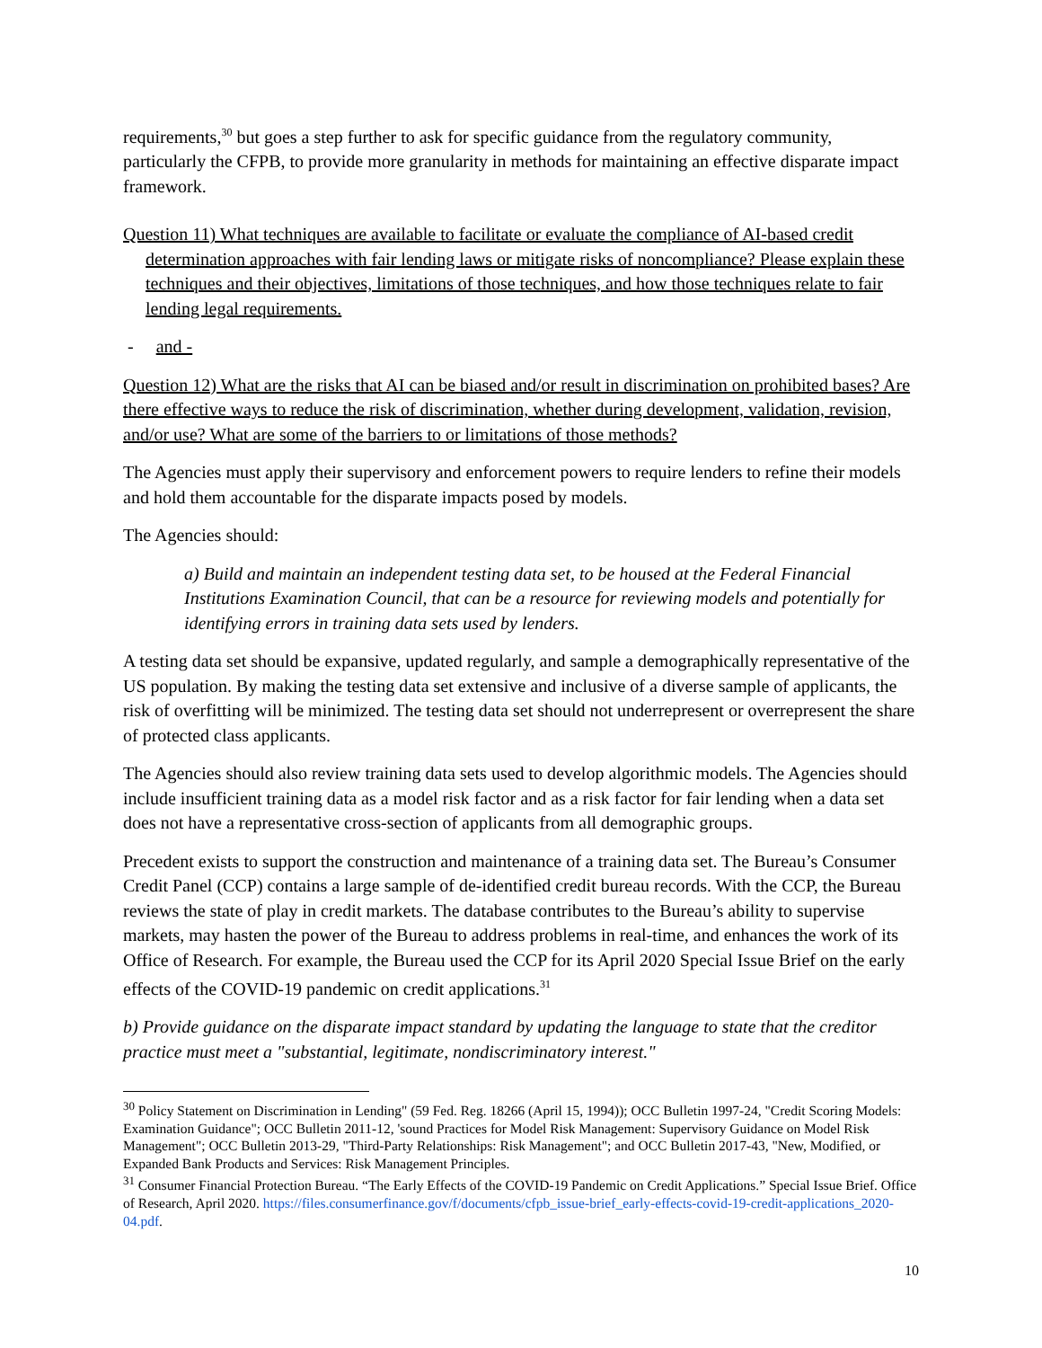requirements,<sup>30</sup> but goes a step further to ask for specific guidance from the regulatory community, particularly the CFPB, to provide more granularity in methods for maintaining an effective disparate impact framework.
Question 11) What techniques are available to facilitate or evaluate the compliance of AI-based credit determination approaches with fair lending laws or mitigate risks of noncompliance? Please explain these techniques and their objectives, limitations of those techniques, and how those techniques relate to fair lending legal requirements.
- and -
Question 12) What are the risks that AI can be biased and/or result in discrimination on prohibited bases? Are there effective ways to reduce the risk of discrimination, whether during development, validation, revision, and/or use? What are some of the barriers to or limitations of those methods?
The Agencies must apply their supervisory and enforcement powers to require lenders to refine their models and hold them accountable for the disparate impacts posed by models.
The Agencies should:
a) Build and maintain an independent testing data set, to be housed at the Federal Financial Institutions Examination Council, that can be a resource for reviewing models and potentially for identifying errors in training data sets used by lenders.
A testing data set should be expansive, updated regularly, and sample a demographically representative of the US population. By making the testing data set extensive and inclusive of a diverse sample of applicants, the risk of overfitting will be minimized. The testing data set should not underrepresent or overrepresent the share of protected class applicants.
The Agencies should also review training data sets used to develop algorithmic models. The Agencies should include insufficient training data as a model risk factor and as a risk factor for fair lending when a data set does not have a representative cross-section of applicants from all demographic groups.
Precedent exists to support the construction and maintenance of a training data set. The Bureau’s Consumer Credit Panel (CCP) contains a large sample of de-identified credit bureau records. With the CCP, the Bureau reviews the state of play in credit markets. The database contributes to the Bureau’s ability to supervise markets, may hasten the power of the Bureau to address problems in real-time, and enhances the work of its Office of Research. For example, the Bureau used the CCP for its April 2020 Special Issue Brief on the early effects of the COVID-19 pandemic on credit applications.<sup>31</sup>
b) Provide guidance on the disparate impact standard by updating the language to state that the creditor practice must meet a "substantial, legitimate, nondiscriminatory interest."
<sup>30</sup> Policy Statement on Discrimination in Lending" (59 Fed. Reg. 18266 (April 15, 1994)); OCC Bulletin 1997-24, "Credit Scoring Models: Examination Guidance"; OCC Bulletin 2011-12, 'sound Practices for Model Risk Management: Supervisory Guidance on Model Risk Management"; OCC Bulletin 2013-29, "Third-Party Relationships: Risk Management"; and OCC Bulletin 2017-43, "New, Modified, or Expanded Bank Products and Services: Risk Management Principles.
<sup>31</sup> Consumer Financial Protection Bureau. “The Early Effects of the COVID-19 Pandemic on Credit Applications.” Special Issue Brief. Office of Research, April 2020. https://files.consumerfinance.gov/f/documents/cfpb_issue-brief_early-effects-covid-19-credit-applications_2020-04.pdf.
10